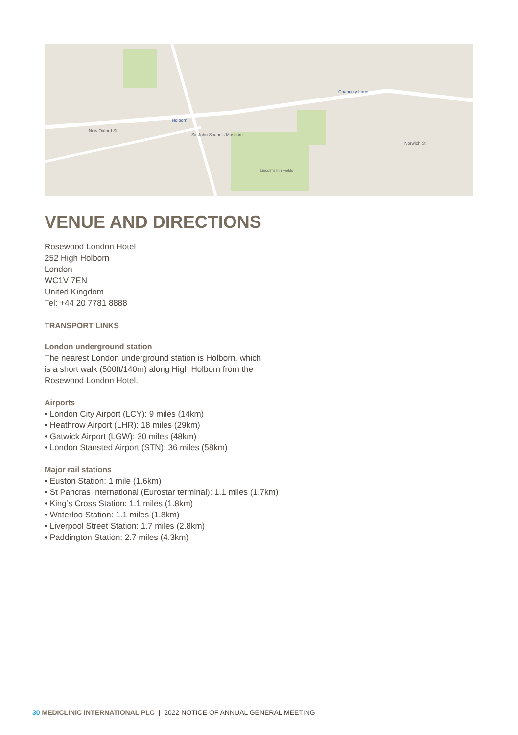Chancery Lane
Holborn
Sir John Soane's Museum
Lincoln's Inn Fields
New Oxford St
Norwich St
VENUE AND DIRECTIONS
Rosewood London Hotel
252 High Holborn
London
WC1V 7EN
United Kingdom
Tel: +44 20 7781 8888
TRANSPORT LINKS
London underground station
The nearest London underground station is Holborn, which
is a short walk (500ft/140m) along High Holborn from the
Rosewood London Hotel.
Airports
• London City Airport (LCY): 9 miles (14km)
• Heathrow Airport (LHR): 18 miles (29km)
• Gatwick Airport (LGW): 30 miles (48km)
• London Stansted Airport (STN): 36 miles (58km)
Major rail stations
• Euston Station: 1 mile (1.6km)
• St Pancras International (Eurostar terminal): 1.1 miles (1.7km)
• King’s Cross Station: 1.1 miles (1.8km)
• Waterloo Station: 1.1 miles (1.8km)
• Liverpool Street Station: 1.7 miles (2.8km)
• Paddington Station: 2.7 miles (4.3km)
30 MEDICLINIC INTERNATIONAL PLC | 2022 NOTICE OF ANNUAL GENERAL MEETING